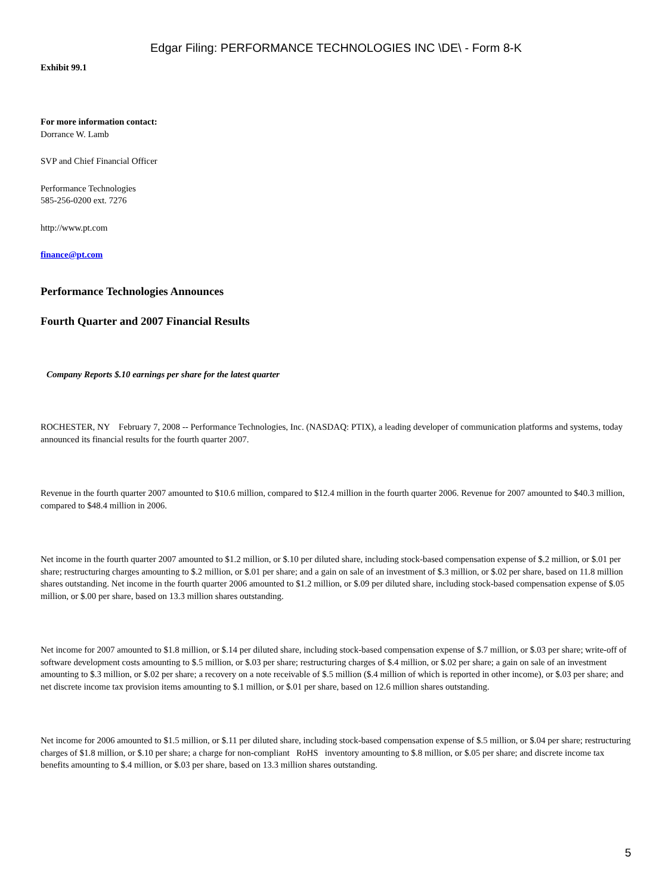Edgar Filing: PERFORMANCE TECHNOLOGIES INC \DE\ - Form 8-K
Exhibit 99.1
For more information contact:
Dorrance W. Lamb
SVP and Chief Financial Officer
Performance Technologies
585-256-0200 ext. 7276
http://www.pt.com
finance@pt.com
Performance Technologies Announces
Fourth Quarter and 2007 Financial Results
Company Reports $.10 earnings per share for the latest quarter
ROCHESTER, NY February 7, 2008 -- Performance Technologies, Inc. (NASDAQ: PTIX), a leading developer of communication platforms and systems, today announced its financial results for the fourth quarter 2007.
Revenue in the fourth quarter 2007 amounted to $10.6 million, compared to $12.4 million in the fourth quarter 2006. Revenue for 2007 amounted to $40.3 million, compared to $48.4 million in 2006.
Net income in the fourth quarter 2007 amounted to $1.2 million, or $.10 per diluted share, including stock-based compensation expense of $.2 million, or $.01 per share; restructuring charges amounting to $.2 million, or $.01 per share; and a gain on sale of an investment of $.3 million, or $.02 per share, based on 11.8 million shares outstanding. Net income in the fourth quarter 2006 amounted to $1.2 million, or $.09 per diluted share, including stock-based compensation expense of $.05 million, or $.00 per share, based on 13.3 million shares outstanding.
Net income for 2007 amounted to $1.8 million, or $.14 per diluted share, including stock-based compensation expense of $.7 million, or $.03 per share; write-off of software development costs amounting to $.5 million, or $.03 per share; restructuring charges of $.4 million, or $.02 per share; a gain on sale of an investment amounting to $.3 million, or $.02 per share; a recovery on a note receivable of $.5 million ($.4 million of which is reported in other income), or $.03 per share; and net discrete income tax provision items amounting to $.1 million, or $.01 per share, based on 12.6 million shares outstanding.
Net income for 2006 amounted to $1.5 million, or $.11 per diluted share, including stock-based compensation expense of $.5 million, or $.04 per share; restructuring charges of $1.8 million, or $.10 per share; a charge for non-compliant RoHS inventory amounting to $.8 million, or $.05 per share; and discrete income tax benefits amounting to $.4 million, or $.03 per share, based on 13.3 million shares outstanding.
5